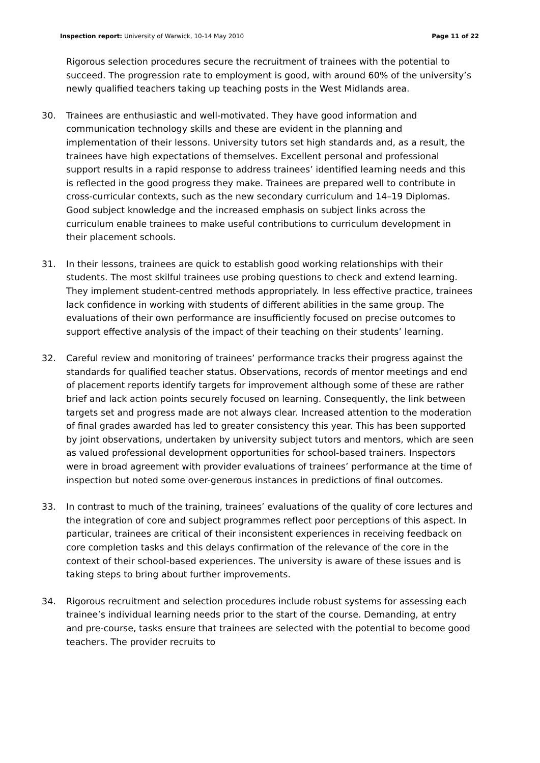Inspection report: University of Warwick, 10-14 May 2010 Page 11 of 22
Rigorous selection procedures secure the recruitment of trainees with the potential to succeed. The progression rate to employment is good, with around 60% of the university’s newly qualified teachers taking up teaching posts in the West Midlands area.
30. Trainees are enthusiastic and well-motivated. They have good information and communication technology skills and these are evident in the planning and implementation of their lessons. University tutors set high standards and, as a result, the trainees have high expectations of themselves. Excellent personal and professional support results in a rapid response to address trainees’ identified learning needs and this is reflected in the good progress they make. Trainees are prepared well to contribute in cross-curricular contexts, such as the new secondary curriculum and 14–19 Diplomas. Good subject knowledge and the increased emphasis on subject links across the curriculum enable trainees to make useful contributions to curriculum development in their placement schools.
31. In their lessons, trainees are quick to establish good working relationships with their students. The most skilful trainees use probing questions to check and extend learning. They implement student-centred methods appropriately. In less effective practice, trainees lack confidence in working with students of different abilities in the same group. The evaluations of their own performance are insufficiently focused on precise outcomes to support effective analysis of the impact of their teaching on their students’ learning.
32. Careful review and monitoring of trainees’ performance tracks their progress against the standards for qualified teacher status. Observations, records of mentor meetings and end of placement reports identify targets for improvement although some of these are rather brief and lack action points securely focused on learning. Consequently, the link between targets set and progress made are not always clear. Increased attention to the moderation of final grades awarded has led to greater consistency this year. This has been supported by joint observations, undertaken by university subject tutors and mentors, which are seen as valued professional development opportunities for school-based trainers. Inspectors were in broad agreement with provider evaluations of trainees’ performance at the time of inspection but noted some over-generous instances in predictions of final outcomes.
33. In contrast to much of the training, trainees’ evaluations of the quality of core lectures and the integration of core and subject programmes reflect poor perceptions of this aspect. In particular, trainees are critical of their inconsistent experiences in receiving feedback on core completion tasks and this delays confirmation of the relevance of the core in the context of their school-based experiences. The university is aware of these issues and is taking steps to bring about further improvements.
34. Rigorous recruitment and selection procedures include robust systems for assessing each trainee’s individual learning needs prior to the start of the course. Demanding, at entry and pre-course, tasks ensure that trainees are selected with the potential to become good teachers. The provider recruits to